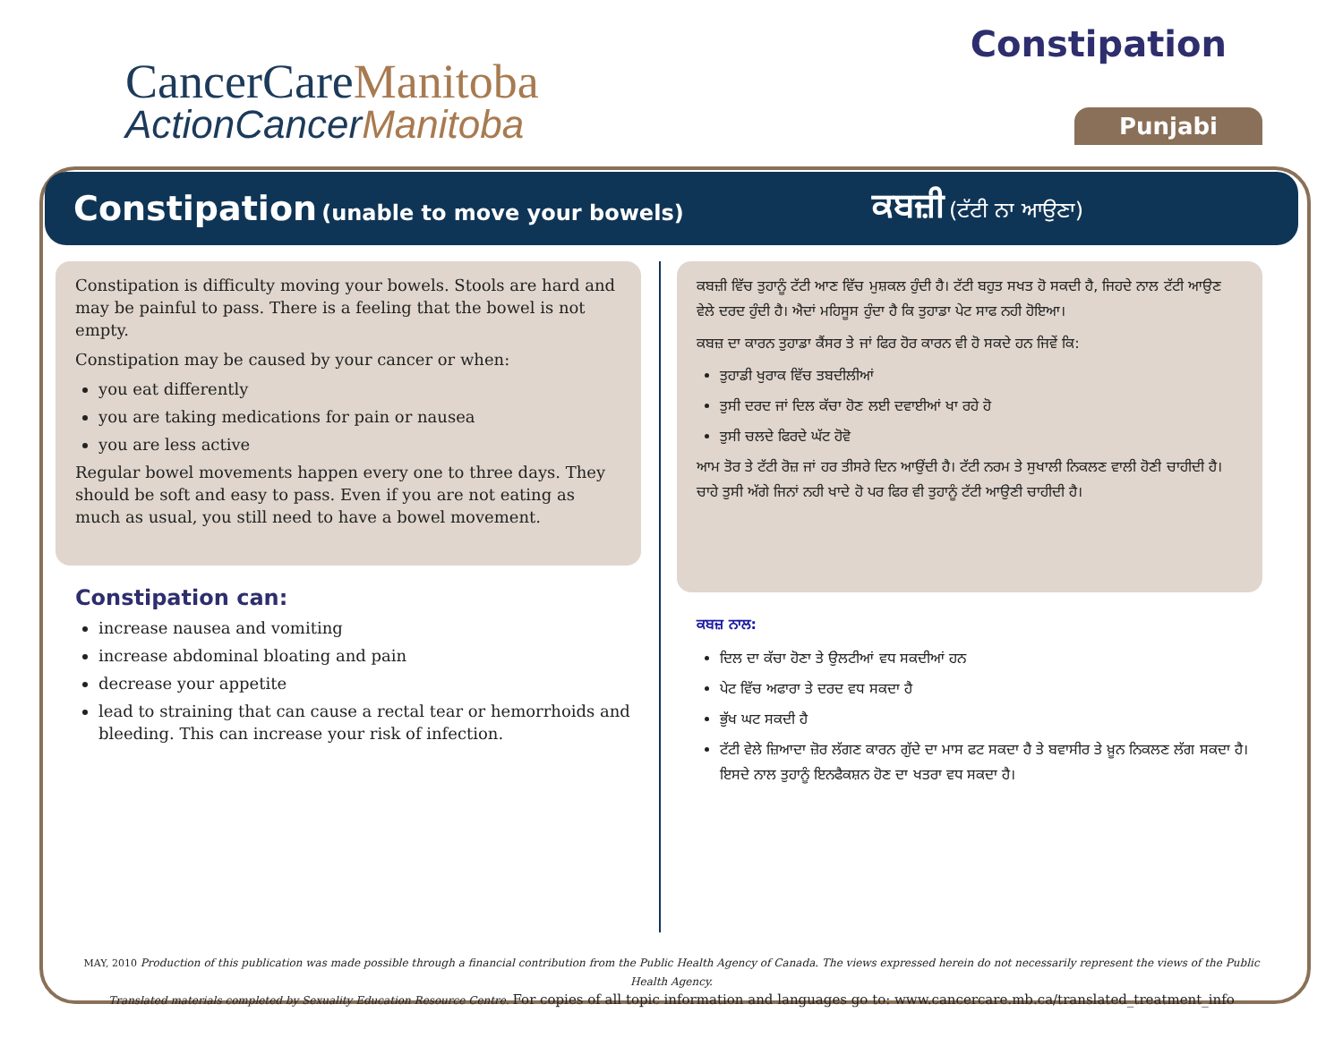CancerCareManitoba
ActionCancerManitoba
Constipation
Punjabi
Constipation (unable to move your bowels)
ਕਬਜ਼ੀ (ਟੱਟੀ ਨਾ ਆਉਣਾ)
Constipation is difficulty moving your bowels. Stools are hard and may be painful to pass. There is a feeling that the bowel is not empty.
Constipation may be caused by your cancer or when:
you eat differently
you are taking medications for pain or nausea
you are less active
Regular bowel movements happen every one to three days. They should be soft and easy to pass. Even if you are not eating as much as usual, you still need to have a bowel movement.
Constipation can:
increase nausea and vomiting
increase abdominal bloating and pain
decrease your appetite
lead to straining that can cause a rectal tear or hemorrhoids and bleeding. This can increase your risk of infection.
ਕਬਜ਼ੀ ਵਿੱਚ ਤੁਹਾਨੂੰ ਟੱਟੀ ਆਣ ਵਿੱਚ ਮੁਸ਼ਕਲ ਹੁੰਦੀ ਹੈ। ਟੱਟੀ ਬਹੁਤ ਸਖਤ ਹੋ ਸਕਦੀ ਹੈ, ਜਿਹਦੇ ਨਾਲ ਟੱਟੀ ਆਉਣ ਵੇਲੇ ਦਰਦ ਹੁੰਦੀ ਹੈ। ਐਦਾਂ ਮਹਿਸੂਸ ਹੁੰਦਾ ਹੈ ਕਿ ਤੁਹਾਡਾ ਪੇਟ ਸਾਫ ਨਹੀ ਹੋਇਆ।
ਕਬਜ਼ ਦਾ ਕਾਰਨ ਤੁਹਾਡਾ ਕੈਂਸਰ ਤੇ ਜਾਂ ਫਿਰ ਹੋਰ ਕਾਰਨ ਵੀ ਹੋ ਸਕਦੇ ਹਨ ਜਿਵੇਂ ਕਿ:
ਤੁਹਾਡੀ ਖੁਰਾਕ ਵਿੱਚ ਤਬਦੀਲੀਆਂ
ਤੁਸੀ ਦਰਦ ਜਾਂ ਦਿਲ ਕੱਚਾ ਹੋਣ ਲਈ ਦਵਾਈਆਂ ਖਾ ਰਹੇ ਹੋ
ਤੁਸੀ ਚਲਦੇ ਫਿਰਦੇ ਘੱਟ ਹੋਵੋ
ਆਮ ਤੋਰ ਤੇ ਟੱਟੀ ਰੋਜ਼ ਜਾਂ ਹਰ ਤੀਸਰੇ ਦਿਨ ਆਉਂਦੀ ਹੈ। ਟੱਟੀ ਨਰਮ ਤੇ ਸੁਖਾਲੀ ਨਿਕਲਣ ਵਾਲੀ ਹੋਣੀ ਚਾਹੀਦੀ ਹੈ। ਚਾਹੇ ਤੁਸੀ ਅੱਗੇ ਜਿਨਾਂ ਨਹੀ ਖਾਦੇ ਹੋ ਪਰ ਫਿਰ ਵੀ ਤੁਹਾਨੂੰ ਟੱਟੀ ਆਉਣੀ ਚਾਹੀਦੀ ਹੈ।
ਕਬਜ਼ ਨਾਲ:
ਦਿਲ ਦਾ ਕੱਚਾ ਹੋਣਾ ਤੇ ਉਲਟੀਆਂ ਵਧ ਸਕਦੀਆਂ ਹਨ
ਪੇਟ ਵਿੱਚ ਅਫਾਰਾ ਤੇ ਦਰਦ ਵਧ ਸਕਦਾ ਹੈ
ਭੁੱਖ ਘਟ ਸਕਦੀ ਹੈ
ਟੱਟੀ ਵੇਲੇ ਜ਼ਿਆਦਾ ਜ਼ੋਰ ਲੱਗਣ ਕਾਰਨ ਗੁੱਦੇ ਦਾ ਮਾਸ ਫਟ ਸਕਦਾ ਹੈ ਤੇ ਬਵਾਸੀਰ ਤੇ ਖ਼ੂਨ ਨਿਕਲਣ ਲੱਗ ਸਕਦਾ ਹੈ। ਇਸਦੇ ਨਾਲ ਤੁਹਾਨੂੰ ਇਨਫੈਕਸ਼ਨ ਹੋਣ ਦਾ ਖਤਰਾ ਵਧ ਸਕਦਾ ਹੈ।
MAY, 2010 Production of this publication was made possible through a financial contribution from the Public Health Agency of Canada. The views expressed herein do not necessarily represent the views of the Public Health Agency.
Translated materials completed by Sexuality Education Resource Centre. For copies of all topic information and languages go to: www.cancercare.mb.ca/translated_treatment_info